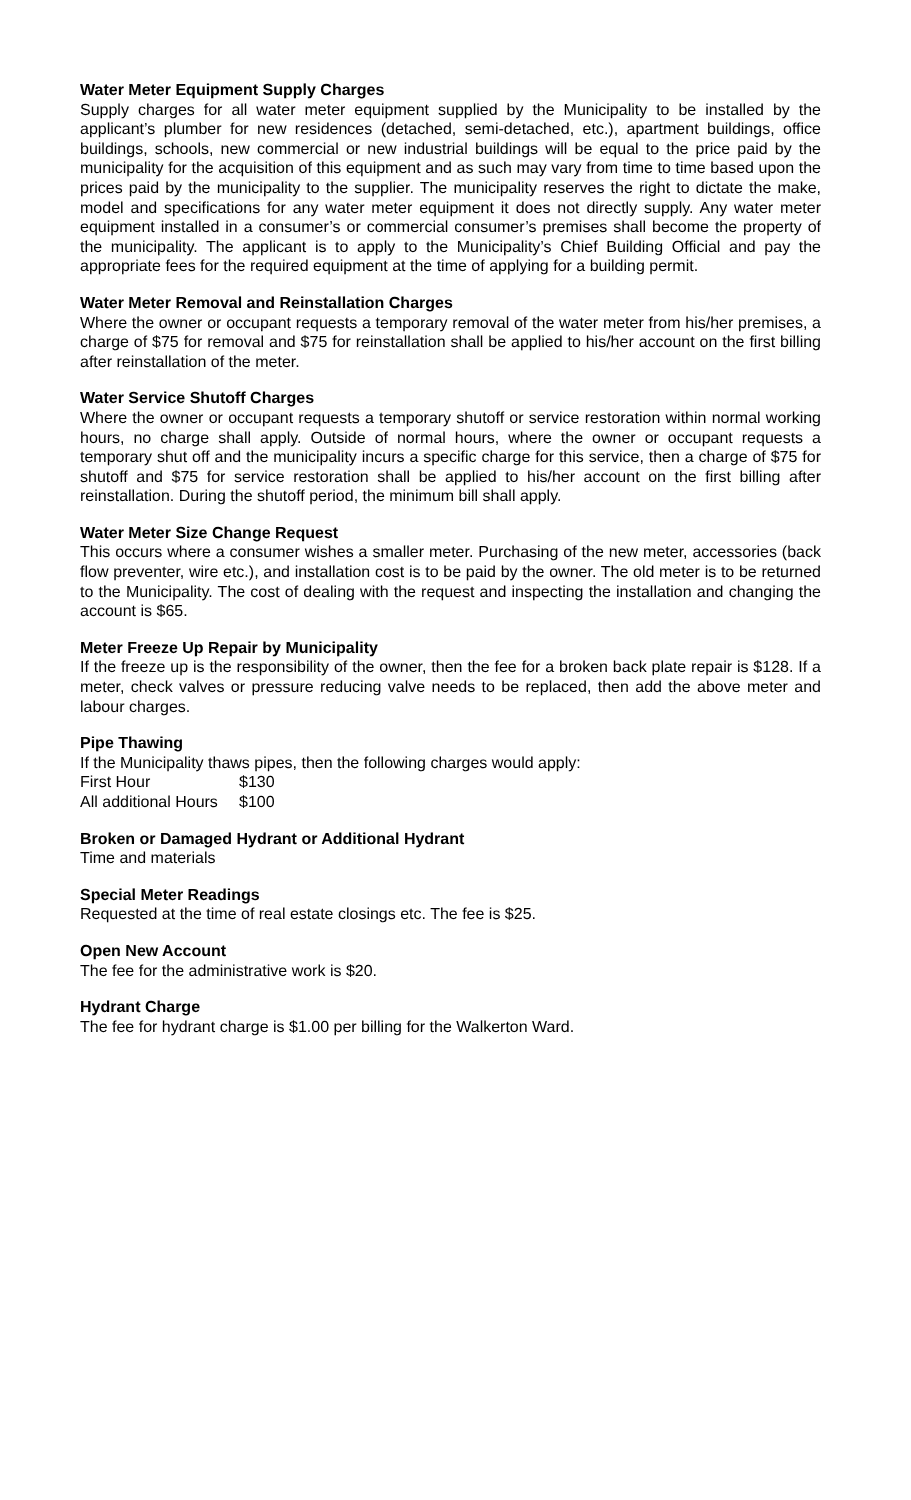Water Meter Equipment Supply Charges
Supply charges for all water meter equipment supplied by the Municipality to be installed by the applicant’s plumber for new residences (detached, semi-detached, etc.), apartment buildings, office buildings, schools, new commercial or new industrial buildings will be equal to the price paid by the municipality for the acquisition of this equipment and as such may vary from time to time based upon the prices paid by the municipality to the supplier. The municipality reserves the right to dictate the make, model and specifications for any water meter equipment it does not directly supply. Any water meter equipment installed in a consumer’s or commercial consumer’s premises shall become the property of the municipality. The applicant is to apply to the Municipality’s Chief Building Official and pay the appropriate fees for the required equipment at the time of applying for a building permit.
Water Meter Removal and Reinstallation Charges
Where the owner or occupant requests a temporary removal of the water meter from his/her premises, a charge of $75 for removal and $75 for reinstallation shall be applied to his/her account on the first billing after reinstallation of the meter.
Water Service Shutoff Charges
Where the owner or occupant requests a temporary shutoff or service restoration within normal working hours, no charge shall apply. Outside of normal hours, where the owner or occupant requests a temporary shut off and the municipality incurs a specific charge for this service, then a charge of $75 for shutoff and $75 for service restoration shall be applied to his/her account on the first billing after reinstallation. During the shutoff period, the minimum bill shall apply.
Water Meter Size Change Request
This occurs where a consumer wishes a smaller meter. Purchasing of the new meter, accessories (back flow preventer, wire etc.), and installation cost is to be paid by the owner. The old meter is to be returned to the Municipality. The cost of dealing with the request and inspecting the installation and changing the account is $65.
Meter Freeze Up Repair by Municipality
If the freeze up is the responsibility of the owner, then the fee for a broken back plate repair is $128. If a meter, check valves or pressure reducing valve needs to be replaced, then add the above meter and labour charges.
Pipe Thawing
If the Municipality thaws pipes, then the following charges would apply:
| First Hour | $130 |
| All additional Hours | $100 |
Broken or Damaged Hydrant or Additional Hydrant
Time and materials
Special Meter Readings
Requested at the time of real estate closings etc. The fee is $25.
Open New Account
The fee for the administrative work is $20.
Hydrant Charge
The fee for hydrant charge is $1.00 per billing for the Walkerton Ward.